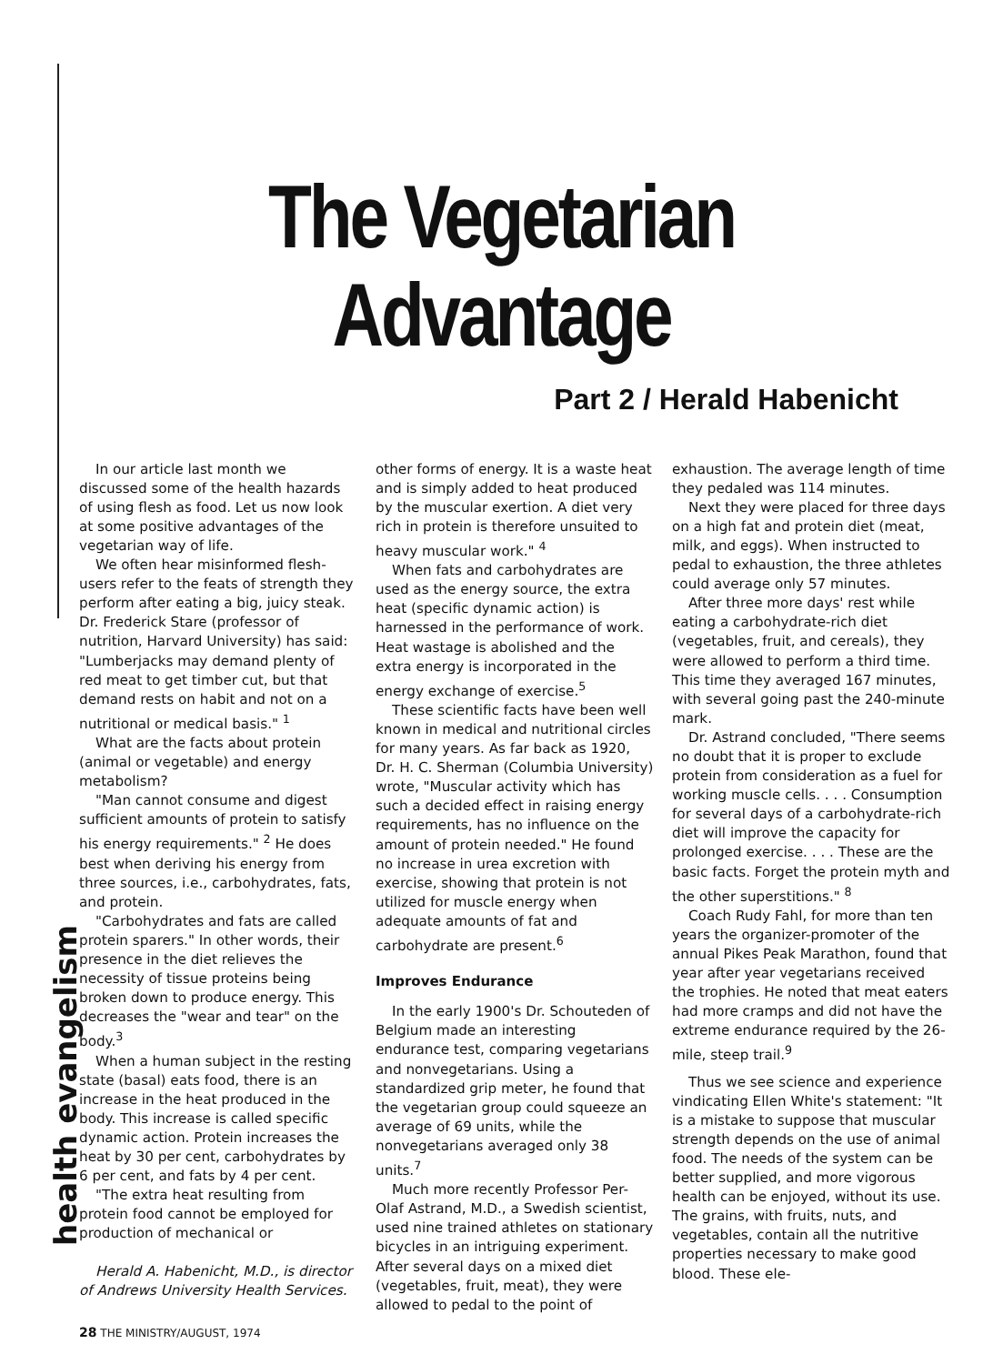The Vegetarian Advantage
Part 2 / Herald Habenicht
In our article last month we discussed some of the health hazards of using flesh as food. Let us now look at some positive advantages of the vegetarian way of life.
We often hear misinformed flesh-users refer to the feats of strength they perform after eating a big, juicy steak. Dr. Frederick Stare (professor of nutrition, Harvard University) has said: "Lumberjacks may demand plenty of red meat to get timber cut, but that demand rests on habit and not on a nutritional or medical basis." <sup>1</sup>
What are the facts about protein (animal or vegetable) and energy metabolism?
"Man cannot consume and digest sufficient amounts of protein to satisfy his energy requirements." <sup>2</sup> He does best when deriving his energy from three sources, i.e., carbohydrates, fats, and protein.
"Carbohydrates and fats are called protein sparers." In other words, their presence in the diet relieves the necessity of tissue proteins being broken down to produce energy. This decreases the "wear and tear" on the body.<sup>3</sup>
When a human subject in the resting state (basal) eats food, there is an increase in the heat produced in the body. This increase is called specific dynamic action. Protein increases the heat by 30 per cent, carbohydrates by 6 per cent, and fats by 4 per cent.
"The extra heat resulting from protein food cannot be employed for production of mechanical or
Herald A. Habenicht, M.D., is director of Andrews University Health Services.
other forms of energy. It is a waste heat and is simply added to heat produced by the muscular exertion. A diet very rich in protein is therefore unsuited to heavy muscular work." <sup>4</sup>
When fats and carbohydrates are used as the energy source, the extra heat (specific dynamic action) is harnessed in the performance of work. Heat wastage is abolished and the extra energy is incorporated in the energy exchange of exercise.<sup>5</sup>
These scientific facts have been well known in medical and nutritional circles for many years. As far back as 1920, Dr. H. C. Sherman (Columbia University) wrote, "Muscular activity which has such a decided effect in raising energy requirements, has no influence on the amount of protein needed." He found no increase in urea excretion with exercise, showing that protein is not utilized for muscle energy when adequate amounts of fat and carbohydrate are present.<sup>6</sup>
Improves Endurance
In the early 1900's Dr. Schouteden of Belgium made an interesting endurance test, comparing vegetarians and nonvegetarians. Using a standardized grip meter, he found that the vegetarian group could squeeze an average of 69 units, while the nonvegetarians averaged only 38 units.<sup>7</sup>
Much more recently Professor Per-Olaf Astrand, M.D., a Swedish scientist, used nine trained athletes on stationary bicycles in an intriguing experiment. After several days on a mixed diet (vegetables, fruit, meat), they were allowed to pedal to the point of
exhaustion. The average length of time they pedaled was 114 minutes.
Next they were placed for three days on a high fat and protein diet (meat, milk, and eggs). When instructed to pedal to exhaustion, the three athletes could average only 57 minutes.
After three more days' rest while eating a carbohydrate-rich diet (vegetables, fruit, and cereals), they were allowed to perform a third time. This time they averaged 167 minutes, with several going past the 240-minute mark.
Dr. Astrand concluded, "There seems no doubt that it is proper to exclude protein from consideration as a fuel for working muscle cells. . . . Consumption for several days of a carbohydrate-rich diet will improve the capacity for prolonged exercise. . . . These are the basic facts. Forget the protein myth and the other superstitions." <sup>8</sup>
Coach Rudy Fahl, for more than ten years the organizer-promoter of the annual Pikes Peak Marathon, found that year after year vegetarians received the trophies. He noted that meat eaters had more cramps and did not have the extreme endurance required by the 26-mile, steep trail.<sup>9</sup>
Thus we see science and experience vindicating Ellen White's statement: "It is a mistake to suppose that muscular strength depends on the use of animal food. The needs of the system can be better supplied, and more vigorous health can be enjoyed, without its use. The grains, with fruits, nuts, and vegetables, contain all the nutritive properties necessary to make good blood. These ele-
health evangelism
28 THE MINISTRY/AUGUST, 1974